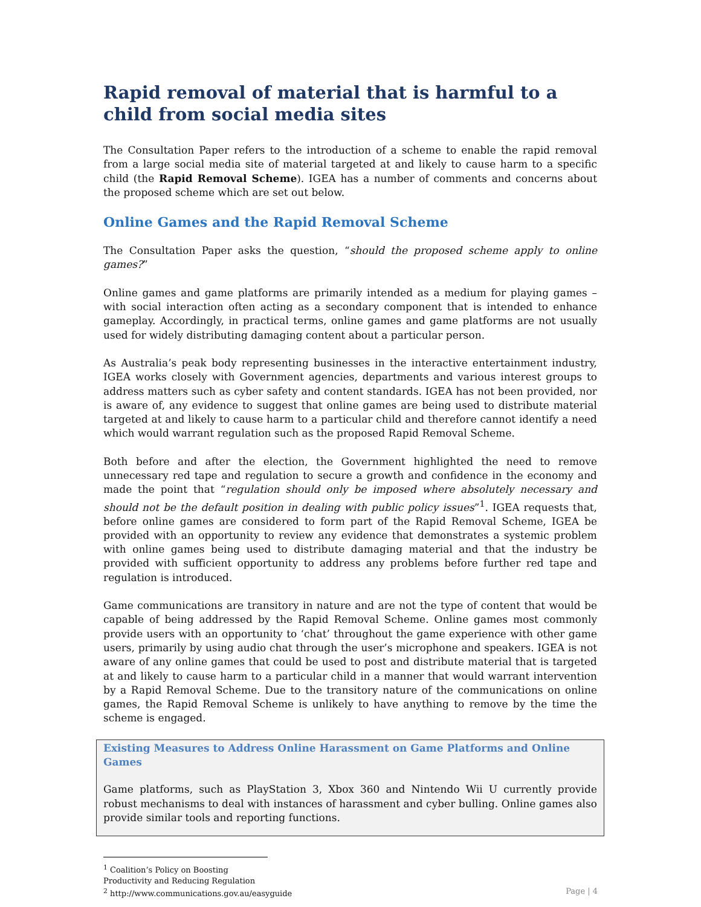Rapid removal of material that is harmful to a child from social media sites
The Consultation Paper refers to the introduction of a scheme to enable the rapid removal from a large social media site of material targeted at and likely to cause harm to a specific child (the Rapid Removal Scheme). IGEA has a number of comments and concerns about the proposed scheme which are set out below.
Online Games and the Rapid Removal Scheme
The Consultation Paper asks the question, “should the proposed scheme apply to online games?”
Online games and game platforms are primarily intended as a medium for playing games – with social interaction often acting as a secondary component that is intended to enhance gameplay. Accordingly, in practical terms, online games and game platforms are not usually used for widely distributing damaging content about a particular person.
As Australia’s peak body representing businesses in the interactive entertainment industry, IGEA works closely with Government agencies, departments and various interest groups to address matters such as cyber safety and content standards. IGEA has not been provided, nor is aware of, any evidence to suggest that online games are being used to distribute material targeted at and likely to cause harm to a particular child and therefore cannot identify a need which would warrant regulation such as the proposed Rapid Removal Scheme.
Both before and after the election, the Government highlighted the need to remove unnecessary red tape and regulation to secure a growth and confidence in the economy and made the point that “regulation should only be imposed where absolutely necessary and should not be the default position in dealing with public policy issues”<sup>1</sup>. IGEA requests that, before online games are considered to form part of the Rapid Removal Scheme, IGEA be provided with an opportunity to review any evidence that demonstrates a systemic problem with online games being used to distribute damaging material and that the industry be provided with sufficient opportunity to address any problems before further red tape and regulation is introduced.
Game communications are transitory in nature and are not the type of content that would be capable of being addressed by the Rapid Removal Scheme. Online games most commonly provide users with an opportunity to ‘chat’ throughout the game experience with other game users, primarily by using audio chat through the user’s microphone and speakers. IGEA is not aware of any online games that could be used to post and distribute material that is targeted at and likely to cause harm to a particular child in a manner that would warrant intervention by a Rapid Removal Scheme. Due to the transitory nature of the communications on online games, the Rapid Removal Scheme is unlikely to have anything to remove by the time the scheme is engaged.
Existing Measures to Address Online Harassment on Game Platforms and Online Games
Game platforms, such as PlayStation 3, Xbox 360 and Nintendo Wii U currently provide robust mechanisms to deal with instances of harassment and cyber bulling. Online games also provide similar tools and reporting functions.
<sup>1</sup> Coalition’s Policy on Boosting Productivity and Reducing Regulation
<sup>2</sup> http://www.communications.gov.au/easyguide Page | 4